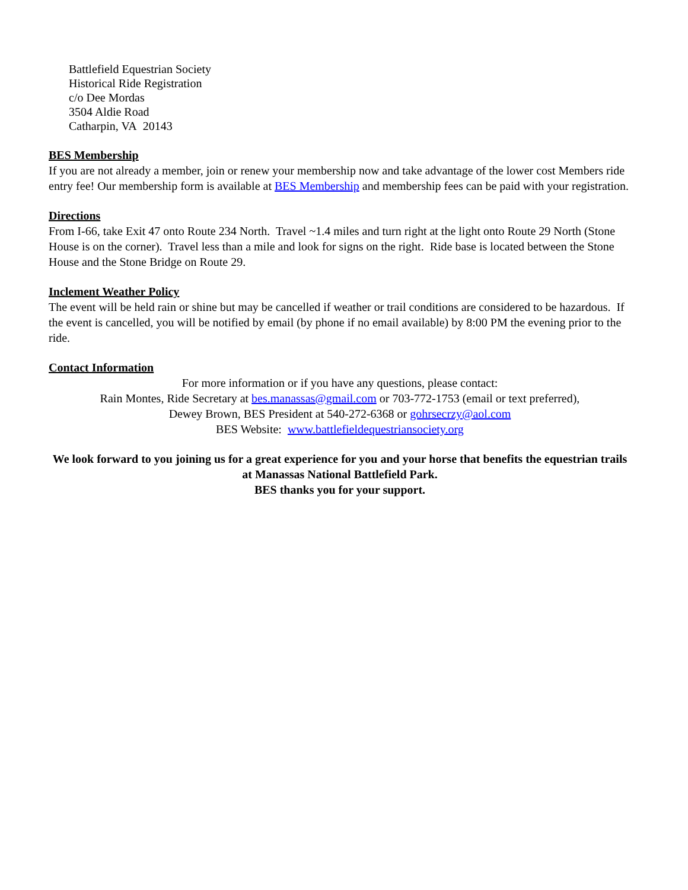Battlefield Equestrian Society
Historical Ride Registration
c/o Dee Mordas
3504 Aldie Road
Catharpin, VA 20143
BES Membership
If you are not already a member, join or renew your membership now and take advantage of the lower cost Members ride entry fee! Our membership form is available at BES Membership and membership fees can be paid with your registration.
Directions
From I-66, take Exit 47 onto Route 234 North. Travel ~1.4 miles and turn right at the light onto Route 29 North (Stone House is on the corner). Travel less than a mile and look for signs on the right. Ride base is located between the Stone House and the Stone Bridge on Route 29.
Inclement Weather Policy
The event will be held rain or shine but may be cancelled if weather or trail conditions are considered to be hazardous. If the event is cancelled, you will be notified by email (by phone if no email available) by 8:00 PM the evening prior to the ride.
Contact Information
For more information or if you have any questions, please contact:
Rain Montes, Ride Secretary at bes.manassas@gmail.com or 703-772-1753 (email or text preferred),
Dewey Brown, BES President at 540-272-6368 or gohrsecrzy@aol.com
BES Website: www.battlefieldequestriansociety.org
We look forward to you joining us for a great experience for you and your horse that benefits the equestrian trails at Manassas National Battlefield Park.
BES thanks you for your support.